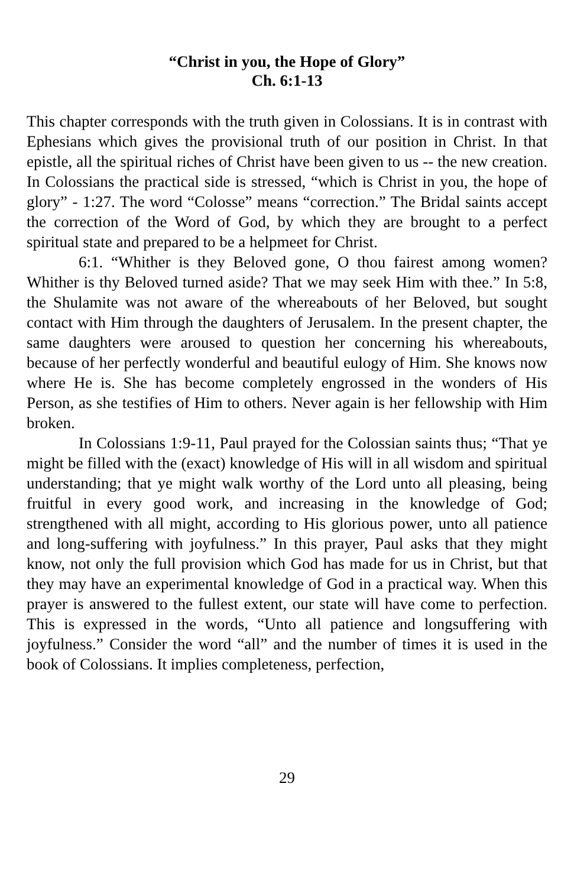“Christ in you, the Hope of Glory”
Ch. 6:1-13
This chapter corresponds with the truth given in Colossians. It is in contrast with Ephesians which gives the provisional truth of our position in Christ. In that epistle, all the spiritual riches of Christ have been given to us -- the new creation. In Colossians the practical side is stressed, “which is Christ in you, the hope of glory” - 1:27. The word “Colosse” means “correction.” The Bridal saints accept the correction of the Word of God, by which they are brought to a perfect spiritual state and prepared to be a helpmeet for Christ.
6:1. “Whither is they Beloved gone, O thou fairest among women? Whither is thy Beloved turned aside? That we may seek Him with thee.” In 5:8, the Shulamite was not aware of the whereabouts of her Beloved, but sought contact with Him through the daughters of Jerusalem. In the present chapter, the same daughters were aroused to question her concerning his whereabouts, because of her perfectly wonderful and beautiful eulogy of Him. She knows now where He is. She has become completely engrossed in the wonders of His Person, as she testifies of Him to others. Never again is her fellowship with Him broken.
In Colossians 1:9-11, Paul prayed for the Colossian saints thus; “That ye might be filled with the (exact) knowledge of His will in all wisdom and spiritual understanding; that ye might walk worthy of the Lord unto all pleasing, being fruitful in every good work, and increasing in the knowledge of God; strengthened with all might, according to His glorious power, unto all patience and long-suffering with joyfulness.” In this prayer, Paul asks that they might know, not only the full provision which God has made for us in Christ, but that they may have an experimental knowledge of God in a practical way. When this prayer is answered to the fullest extent, our state will have come to perfection. This is expressed in the words, “Unto all patience and longsuffering with joyfulness.” Consider the word “all” and the number of times it is used in the book of Colossians. It implies completeness, perfection,
29